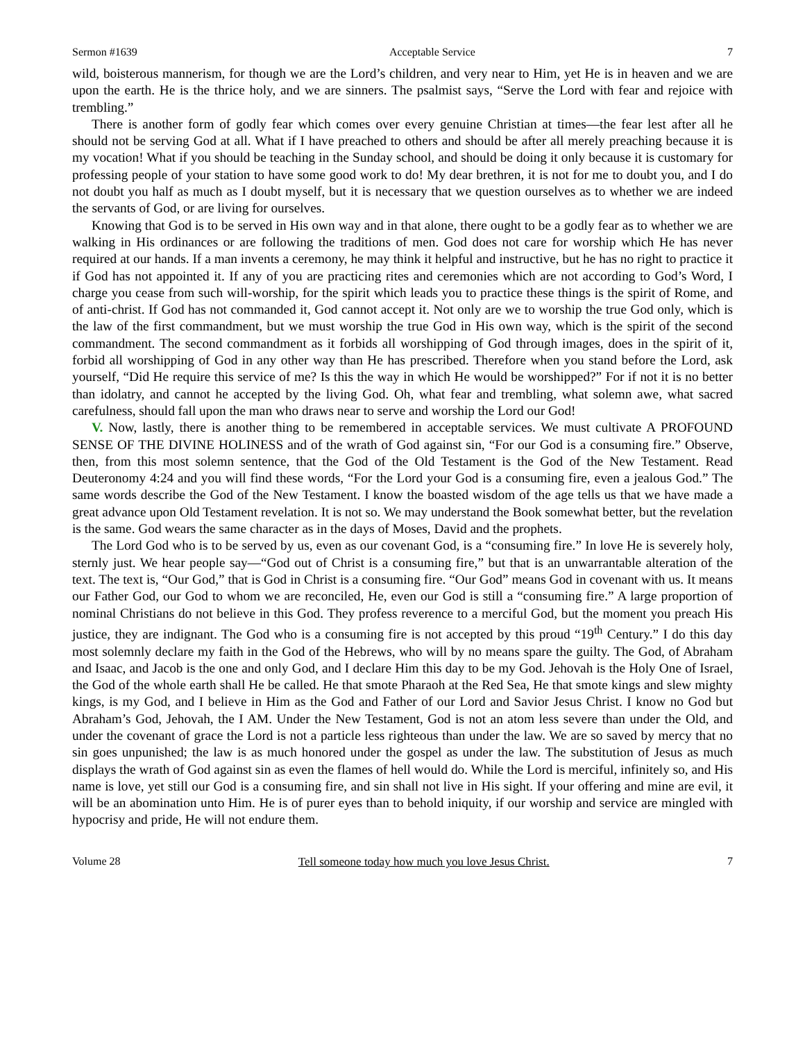Sermon #1639 Acceptable Service 7
wild, boisterous mannerism, for though we are the Lord’s children, and very near to Him, yet He is in heaven and we are upon the earth. He is the thrice holy, and we are sinners. The psalmist says, “Serve the Lord with fear and rejoice with trembling.”
There is another form of godly fear which comes over every genuine Christian at times—the fear lest after all he should not be serving God at all. What if I have preached to others and should be after all merely preaching because it is my vocation! What if you should be teaching in the Sunday school, and should be doing it only because it is customary for professing people of your station to have some good work to do! My dear brethren, it is not for me to doubt you, and I do not doubt you half as much as I doubt myself, but it is necessary that we question ourselves as to whether we are indeed the servants of God, or are living for ourselves.
Knowing that God is to be served in His own way and in that alone, there ought to be a godly fear as to whether we are walking in His ordinances or are following the traditions of men. God does not care for worship which He has never required at our hands. If a man invents a ceremony, he may think it helpful and instructive, but he has no right to practice it if God has not appointed it. If any of you are practicing rites and ceremonies which are not according to God’s Word, I charge you cease from such will-worship, for the spirit which leads you to practice these things is the spirit of Rome, and of anti-christ. If God has not commanded it, God cannot accept it. Not only are we to worship the true God only, which is the law of the first commandment, but we must worship the true God in His own way, which is the spirit of the second commandment. The second commandment as it forbids all worshipping of God through images, does in the spirit of it, forbid all worshipping of God in any other way than He has prescribed. Therefore when you stand before the Lord, ask yourself, “Did He require this service of me? Is this the way in which He would be worshipped?” For if not it is no better than idolatry, and cannot he accepted by the living God. Oh, what fear and trembling, what solemn awe, what sacred carefulness, should fall upon the man who draws near to serve and worship the Lord our God!
V. Now, lastly, there is another thing to be remembered in acceptable services. We must cultivate A PROFOUND SENSE OF THE DIVINE HOLINESS and of the wrath of God against sin, “For our God is a consuming fire.” Observe, then, from this most solemn sentence, that the God of the Old Testament is the God of the New Testament. Read Deuteronomy 4:24 and you will find these words, “For the Lord your God is a consuming fire, even a jealous God.” The same words describe the God of the New Testament. I know the boasted wisdom of the age tells us that we have made a great advance upon Old Testament revelation. It is not so. We may understand the Book somewhat better, but the revelation is the same. God wears the same character as in the days of Moses, David and the prophets.
The Lord God who is to be served by us, even as our covenant God, is a “consuming fire.” In love He is severely holy, sternly just. We hear people say—“God out of Christ is a consuming fire,” but that is an unwarrantable alteration of the text. The text is, “Our God,” that is God in Christ is a consuming fire. “Our God” means God in covenant with us. It means our Father God, our God to whom we are reconciled, He, even our God is still a “consuming fire.” A large proportion of nominal Christians do not believe in this God. They profess reverence to a merciful God, but the moment you preach His justice, they are indignant. The God who is a consuming fire is not accepted by this proud “19<sup>th</sup> Century.” I do this day most solemnly declare my faith in the God of the Hebrews, who will by no means spare the guilty. The God, of Abraham and Isaac, and Jacob is the one and only God, and I declare Him this day to be my God. Jehovah is the Holy One of Israel, the God of the whole earth shall He be called. He that smote Pharaoh at the Red Sea, He that smote kings and slew mighty kings, is my God, and I believe in Him as the God and Father of our Lord and Savior Jesus Christ. I know no God but Abraham’s God, Jehovah, the I AM. Under the New Testament, God is not an atom less severe than under the Old, and under the covenant of grace the Lord is not a particle less righteous than under the law. We are so saved by mercy that no sin goes unpunished; the law is as much honored under the gospel as under the law. The substitution of Jesus as much displays the wrath of God against sin as even the flames of hell would do. While the Lord is merciful, infinitely so, and His name is love, yet still our God is a consuming fire, and sin shall not live in His sight. If your offering and mine are evil, it will be an abomination unto Him. He is of purer eyes than to behold iniquity, if our worship and service are mingled with hypocrisy and pride, He will not endure them.
Volume 28 Tell someone today how much you love Jesus Christ. 7